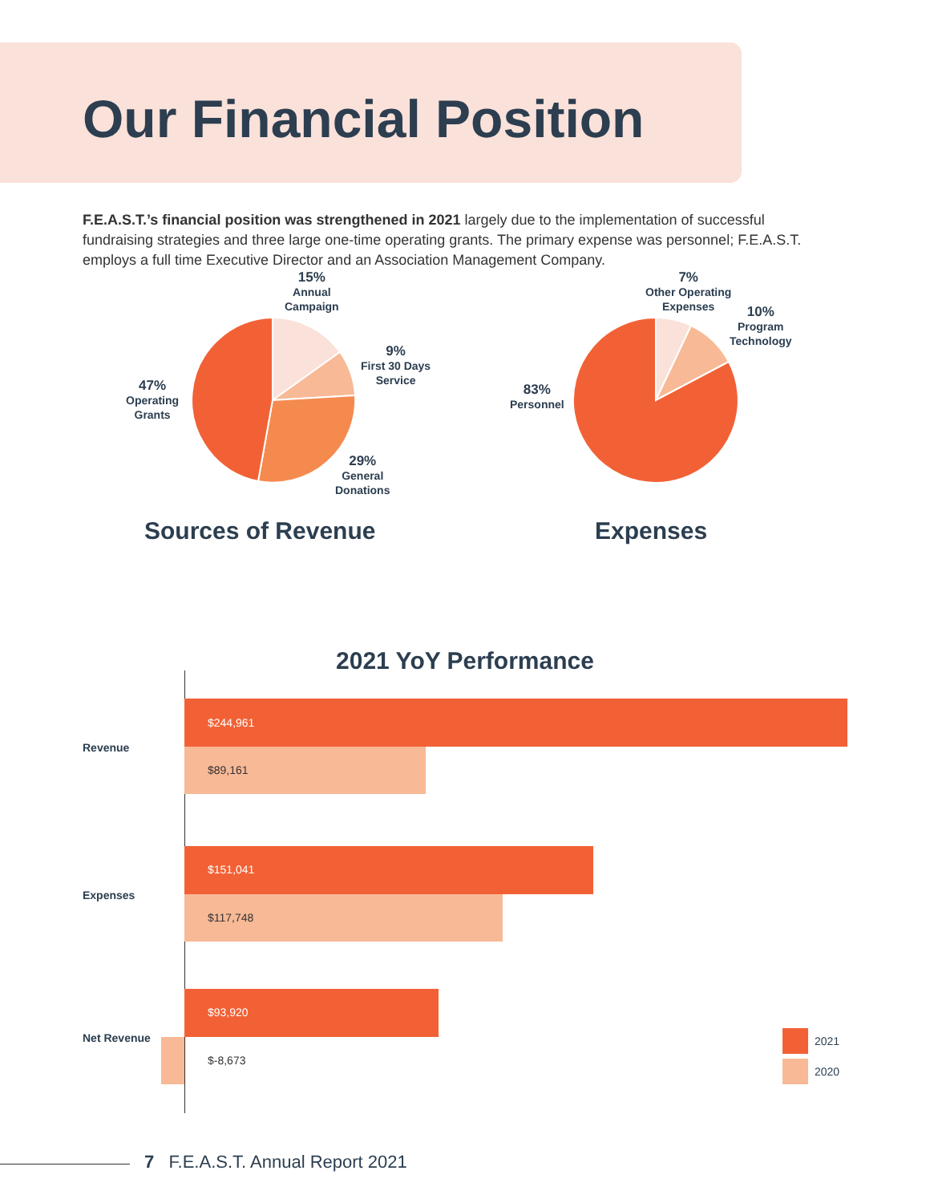Our Financial Position
F.E.A.S.T.’s financial position was strengthened in 2021 largely due to the implementation of successful fundraising strategies and three large one-time operating grants. The primary expense was personnel; F.E.A.S.T. employs a full time Executive Director and an Association Management Company.
15%
Annual
Campaign
9%
First 30 Days
Service
29%
General
Donations
47%
Operating
Grants
7%
Other Operating
Expenses
10%
Program
Technology
83%
Personnel
Sources of Revenue Expenses
2021 YoY Performance
$244,961
$89,161
$151,041
$117,748
$93,920
$-8,673
Revenue
Expenses
Net Revenue 2021
2020
7 F.E.A.S.T. Annual Report 2021